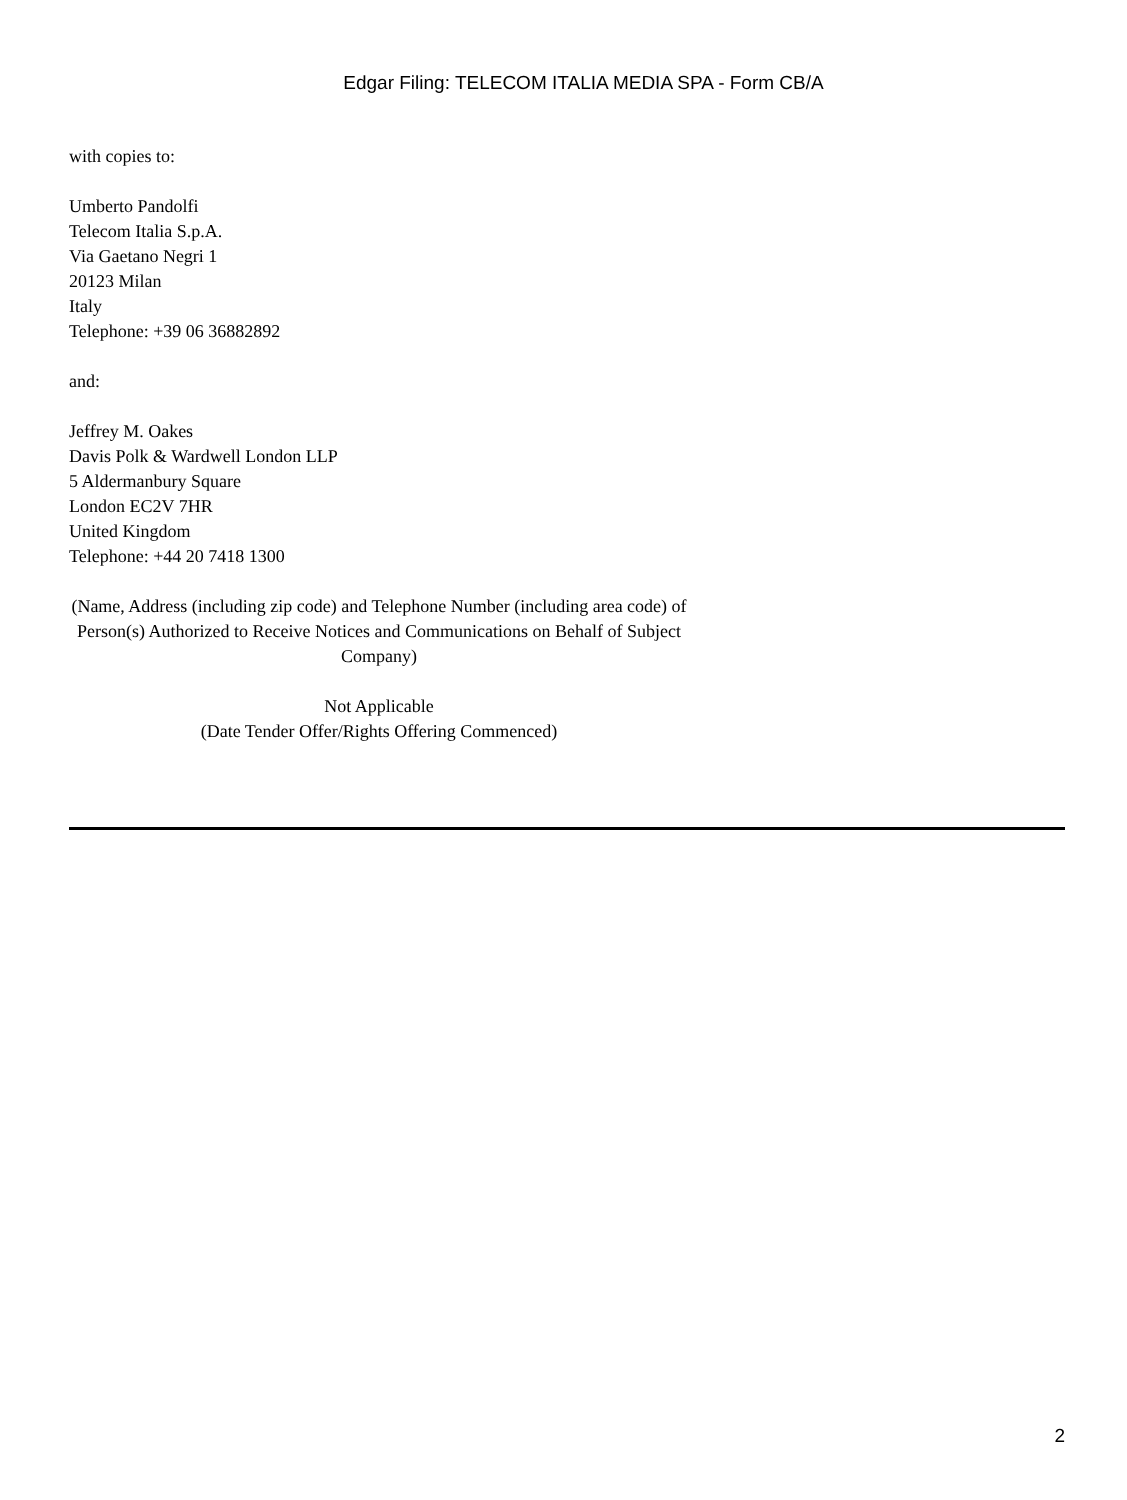Edgar Filing: TELECOM ITALIA MEDIA SPA - Form CB/A
with copies to:
Umberto Pandolfi
Telecom Italia S.p.A.
Via Gaetano Negri 1
20123 Milan
Italy
Telephone: +39 06 36882892
and:
Jeffrey M. Oakes
Davis Polk & Wardwell London LLP
5 Aldermanbury Square
London EC2V 7HR
United Kingdom
Telephone: +44 20 7418 1300
(Name, Address (including zip code) and Telephone Number (including area code) of Person(s) Authorized to Receive Notices and Communications on Behalf of Subject Company)
Not Applicable
(Date Tender Offer/Rights Offering Commenced)
2